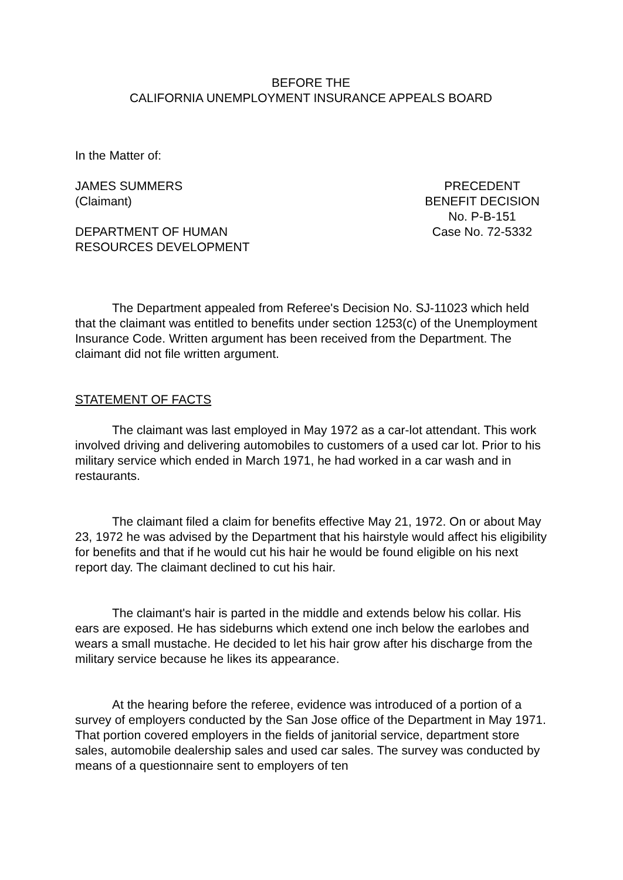BEFORE THE
CALIFORNIA UNEMPLOYMENT INSURANCE APPEALS BOARD
In the Matter of:
JAMES SUMMERS
(Claimant)
DEPARTMENT OF HUMAN
RESOURCES DEVELOPMENT
PRECEDENT
BENEFIT DECISION
No. P-B-151
Case No. 72-5332
The Department appealed from Referee's Decision No. SJ-11023 which held that the claimant was entitled to benefits under section 1253(c) of the Unemployment Insurance Code. Written argument has been received from the Department. The claimant did not file written argument.
STATEMENT OF FACTS
The claimant was last employed in May 1972 as a car-lot attendant. This work involved driving and delivering automobiles to customers of a used car lot. Prior to his military service which ended in March 1971, he had worked in a car wash and in restaurants.
The claimant filed a claim for benefits effective May 21, 1972. On or about May 23, 1972 he was advised by the Department that his hairstyle would affect his eligibility for benefits and that if he would cut his hair he would be found eligible on his next report day. The claimant declined to cut his hair.
The claimant's hair is parted in the middle and extends below his collar. His ears are exposed. He has sideburns which extend one inch below the earlobes and wears a small mustache. He decided to let his hair grow after his discharge from the military service because he likes its appearance.
At the hearing before the referee, evidence was introduced of a portion of a survey of employers conducted by the San Jose office of the Department in May 1971. That portion covered employers in the fields of janitorial service, department store sales, automobile dealership sales and used car sales. The survey was conducted by means of a questionnaire sent to employers of ten